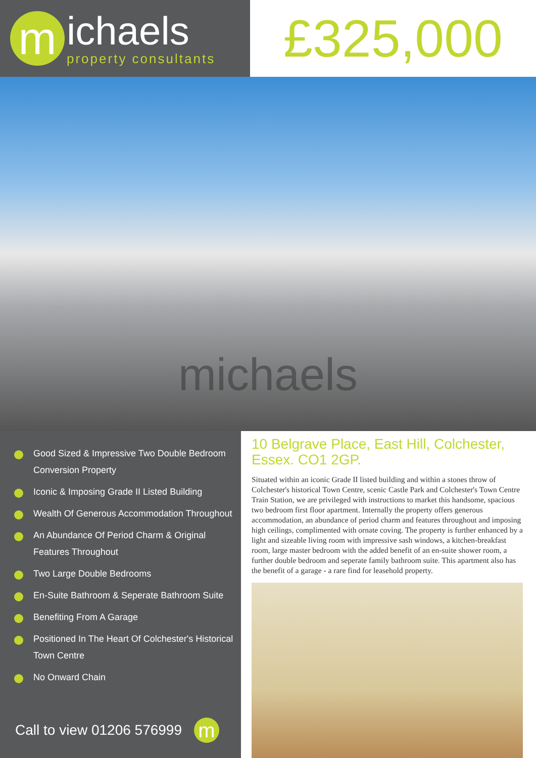m
ichaels
property consultants
£325,000
michaels
Good Sized & Impressive Two Double Bedroom Conversion Property
Iconic & Imposing Grade II Listed Building
Wealth Of Generous Accommodation Throughout
An Abundance Of Period Charm & Original Features Throughout
Two Large Double Bedrooms
En-Suite Bathroom & Seperate Bathroom Suite
Benefiting From A Garage
Positioned In The Heart Of Colchester's Historical Town Centre
No Onward Chain
Call to view 01206 576999
m
10 Belgrave Place, East Hill, Colchester, Essex. CO1 2GP.
Situated within an iconic Grade II listed building and within a stones throw of Colchester's historical Town Centre, scenic Castle Park and Colchester's Town Centre Train Station, we are privileged with instructions to market this handsome, spacious two bedroom first floor apartment. Internally the property offers generous accommodation, an abundance of period charm and features throughout and imposing high ceilings, complimented with ornate coving. The property is further enhanced by a light and sizeable living room with impressive sash windows, a kitchen-breakfast room, large master bedroom with the added benefit of an en-suite shower room, a further double bedroom and seperate family bathroom suite. This apartment also has the benefit of a garage - a rare find for leasehold property.